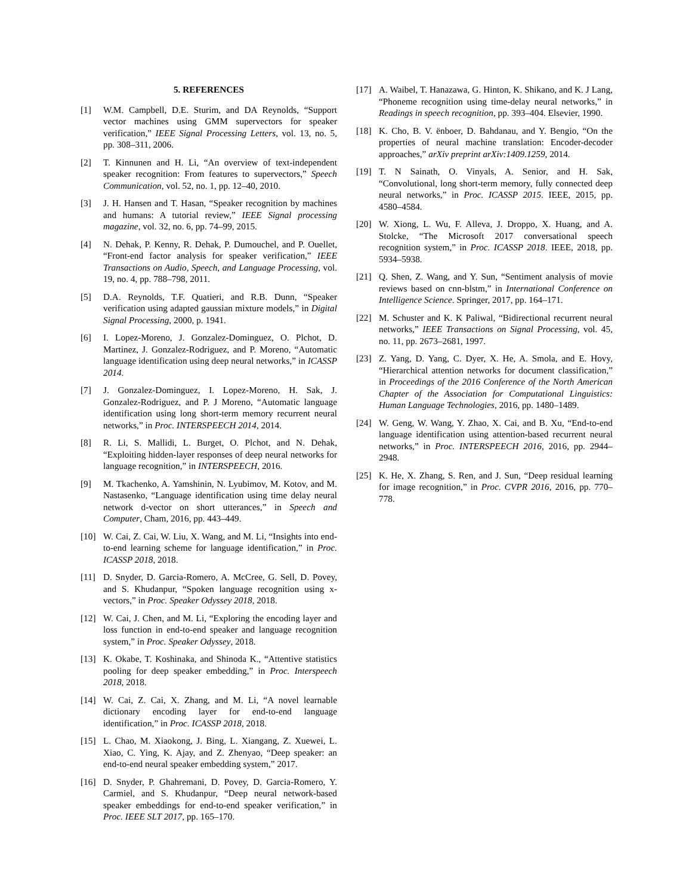5. REFERENCES
[1] W.M. Campbell, D.E. Sturim, and DA Reynolds, “Support vector machines using GMM supervectors for speaker verification,” IEEE Signal Processing Letters, vol. 13, no. 5, pp. 308–311, 2006.
[2] T. Kinnunen and H. Li, “An overview of text-independent speaker recognition: From features to supervectors,” Speech Communication, vol. 52, no. 1, pp. 12–40, 2010.
[3] J. H. Hansen and T. Hasan, “Speaker recognition by machines and humans: A tutorial review,” IEEE Signal processing magazine, vol. 32, no. 6, pp. 74–99, 2015.
[4] N. Dehak, P. Kenny, R. Dehak, P. Dumouchel, and P. Ouellet, “Front-end factor analysis for speaker verification,” IEEE Transactions on Audio, Speech, and Language Processing, vol. 19, no. 4, pp. 788–798, 2011.
[5] D.A. Reynolds, T.F. Quatieri, and R.B. Dunn, “Speaker verification using adapted gaussian mixture models,” in Digital Signal Processing, 2000, p. 1941.
[6] I. Lopez-Moreno, J. Gonzalez-Dominguez, O. Plchot, D. Martinez, J. Gonzalez-Rodriguez, and P. Moreno, “Automatic language identification using deep neural networks,” in ICASSP 2014.
[7] J. Gonzalez-Dominguez, I. Lopez-Moreno, H. Sak, J. Gonzalez-Rodriguez, and P. J Moreno, “Automatic language identification using long short-term memory recurrent neural networks,” in Proc. INTERSPEECH 2014, 2014.
[8] R. Li, S. Mallidi, L. Burget, O. Plchot, and N. Dehak, “Exploiting hidden-layer responses of deep neural networks for language recognition,” in INTERSPEECH, 2016.
[9] M. Tkachenko, A. Yamshinin, N. Lyubimov, M. Kotov, and M. Nastasenko, “Language identification using time delay neural network d-vector on short utterances,” in Speech and Computer, Cham, 2016, pp. 443–449.
[10] W. Cai, Z. Cai, W. Liu, X. Wang, and M. Li, “Insights into end-to-end learning scheme for language identification,” in Proc. ICASSP 2018, 2018.
[11] D. Snyder, D. Garcia-Romero, A. McCree, G. Sell, D. Povey, and S. Khudanpur, “Spoken language recognition using x-vectors,” in Proc. Speaker Odyssey 2018, 2018.
[12] W. Cai, J. Chen, and M. Li, “Exploring the encoding layer and loss function in end-to-end speaker and language recognition system,” in Proc. Speaker Odyssey, 2018.
[13] K. Okabe, T. Koshinaka, and Shinoda K., “Attentive statistics pooling for deep speaker embedding,” in Proc. Interspeech 2018, 2018.
[14] W. Cai, Z. Cai, X. Zhang, and M. Li, “A novel learnable dictionary encoding layer for end-to-end language identification,” in Proc. ICASSP 2018, 2018.
[15] L. Chao, M. Xiaokong, J. Bing, L. Xiangang, Z. Xuewei, L. Xiao, C. Ying, K. Ajay, and Z. Zhenyao, “Deep speaker: an end-to-end neural speaker embedding system,” 2017.
[16] D. Snyder, P. Ghahremani, D. Povey, D. Garcia-Romero, Y. Carmiel, and S. Khudanpur, “Deep neural network-based speaker embeddings for end-to-end speaker verification,” in Proc. IEEE SLT 2017, pp. 165–170.
[17] A. Waibel, T. Hanazawa, G. Hinton, K. Shikano, and K. J Lang, “Phoneme recognition using time-delay neural networks,” in Readings in speech recognition, pp. 393–404. Elsevier, 1990.
[18] K. Cho, B. V. ënboer, D. Bahdanau, and Y. Bengio, “On the properties of neural machine translation: Encoder-decoder approaches,” arXiv preprint arXiv:1409.1259, 2014.
[19] T. N Sainath, O. Vinyals, A. Senior, and H. Sak, “Convolutional, long short-term memory, fully connected deep neural networks,” in Proc. ICASSP 2015. IEEE, 2015, pp. 4580–4584.
[20] W. Xiong, L. Wu, F. Alleva, J. Droppo, X. Huang, and A. Stolcke, “The Microsoft 2017 conversational speech recognition system,” in Proc. ICASSP 2018. IEEE, 2018, pp. 5934–5938.
[21] Q. Shen, Z. Wang, and Y. Sun, “Sentiment analysis of movie reviews based on cnn-blstm,” in International Conference on Intelligence Science. Springer, 2017, pp. 164–171.
[22] M. Schuster and K. K Paliwal, “Bidirectional recurrent neural networks,” IEEE Transactions on Signal Processing, vol. 45, no. 11, pp. 2673–2681, 1997.
[23] Z. Yang, D. Yang, C. Dyer, X. He, A. Smola, and E. Hovy, “Hierarchical attention networks for document classification,” in Proceedings of the 2016 Conference of the North American Chapter of the Association for Computational Linguistics: Human Language Technologies, 2016, pp. 1480–1489.
[24] W. Geng, W. Wang, Y. Zhao, X. Cai, and B. Xu, “End-to-end language identification using attention-based recurrent neural networks,” in Proc. INTERSPEECH 2016, 2016, pp. 2944–2948.
[25] K. He, X. Zhang, S. Ren, and J. Sun, “Deep residual learning for image recognition,” in Proc. CVPR 2016, 2016, pp. 770–778.